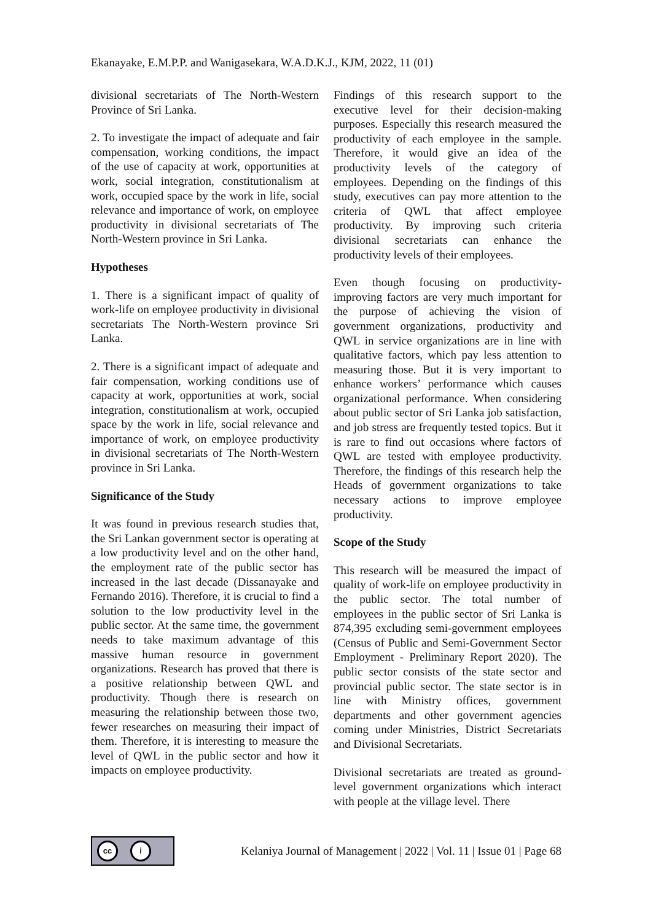Ekanayake, E.M.P.P. and Wanigasekara, W.A.D.K.J., KJM, 2022, 11 (01)
divisional secretariats of The North-Western Province of Sri Lanka.
2. To investigate the impact of adequate and fair compensation, working conditions, the impact of the use of capacity at work, opportunities at work, social integration, constitutionalism at work, occupied space by the work in life, social relevance and importance of work, on employee productivity in divisional secretariats of The North-Western province in Sri Lanka.
Hypotheses
1. There is a significant impact of quality of work-life on employee productivity in divisional secretariats The North-Western province Sri Lanka.
2. There is a significant impact of adequate and fair compensation, working conditions use of capacity at work, opportunities at work, social integration, constitutionalism at work, occupied space by the work in life, social relevance and importance of work, on employee productivity in divisional secretariats of The North-Western province in Sri Lanka.
Significance of the Study
It was found in previous research studies that, the Sri Lankan government sector is operating at a low productivity level and on the other hand, the employment rate of the public sector has increased in the last decade (Dissanayake and Fernando 2016). Therefore, it is crucial to find a solution to the low productivity level in the public sector. At the same time, the government needs to take maximum advantage of this massive human resource in government organizations. Research has proved that there is a positive relationship between QWL and productivity. Though there is research on measuring the relationship between those two, fewer researches on measuring their impact of them. Therefore, it is interesting to measure the level of QWL in the public sector and how it impacts on employee productivity.
Findings of this research support to the executive level for their decision-making purposes. Especially this research measured the productivity of each employee in the sample. Therefore, it would give an idea of the productivity levels of the category of employees. Depending on the findings of this study, executives can pay more attention to the criteria of QWL that affect employee productivity. By improving such criteria divisional secretariats can enhance the productivity levels of their employees.
Even though focusing on productivity-improving factors are very much important for the purpose of achieving the vision of government organizations, productivity and QWL in service organizations are in line with qualitative factors, which pay less attention to measuring those. But it is very important to enhance workers’ performance which causes organizational performance. When considering about public sector of Sri Lanka job satisfaction, and job stress are frequently tested topics. But it is rare to find out occasions where factors of QWL are tested with employee productivity. Therefore, the findings of this research help the Heads of government organizations to take necessary actions to improve employee productivity.
Scope of the Study
This research will be measured the impact of quality of work-life on employee productivity in the public sector. The total number of employees in the public sector of Sri Lanka is 874,395 excluding semi-government employees (Census of Public and Semi-Government Sector Employment - Preliminary Report 2020). The public sector consists of the state sector and provincial public sector. The state sector is in line with Ministry offices, government departments and other government agencies coming under Ministries, District Secretariats and Divisional Secretariats.
Divisional secretariats are treated as ground-level government organizations which interact with people at the village level. There
cc i
Kelaniya Journal of Management | 2022 | Vol. 11 | Issue 01 | Page 68